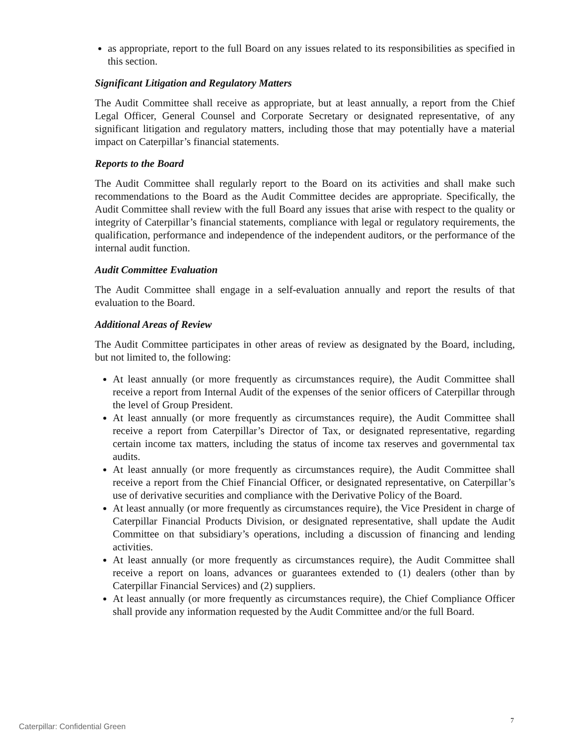as appropriate, report to the full Board on any issues related to its responsibilities as specified in this section.
Significant Litigation and Regulatory Matters
The Audit Committee shall receive as appropriate, but at least annually, a report from the Chief Legal Officer, General Counsel and Corporate Secretary or designated representative, of any significant litigation and regulatory matters, including those that may potentially have a material impact on Caterpillar’s financial statements.
Reports to the Board
The Audit Committee shall regularly report to the Board on its activities and shall make such recommendations to the Board as the Audit Committee decides are appropriate. Specifically, the Audit Committee shall review with the full Board any issues that arise with respect to the quality or integrity of Caterpillar’s financial statements, compliance with legal or regulatory requirements, the qualification, performance and independence of the independent auditors, or the performance of the internal audit function.
Audit Committee Evaluation
The Audit Committee shall engage in a self-evaluation annually and report the results of that evaluation to the Board.
Additional Areas of Review
The Audit Committee participates in other areas of review as designated by the Board, including, but not limited to, the following:
At least annually (or more frequently as circumstances require), the Audit Committee shall receive a report from Internal Audit of the expenses of the senior officers of Caterpillar through the level of Group President.
At least annually (or more frequently as circumstances require), the Audit Committee shall receive a report from Caterpillar’s Director of Tax, or designated representative, regarding certain income tax matters, including the status of income tax reserves and governmental tax audits.
At least annually (or more frequently as circumstances require), the Audit Committee shall receive a report from the Chief Financial Officer, or designated representative, on Caterpillar’s use of derivative securities and compliance with the Derivative Policy of the Board.
At least annually (or more frequently as circumstances require), the Vice President in charge of Caterpillar Financial Products Division, or designated representative, shall update the Audit Committee on that subsidiary’s operations, including a discussion of financing and lending activities.
At least annually (or more frequently as circumstances require), the Audit Committee shall receive a report on loans, advances or guarantees extended to (1) dealers (other than by Caterpillar Financial Services) and (2) suppliers.
At least annually (or more frequently as circumstances require), the Chief Compliance Officer shall provide any information requested by the Audit Committee and/or the full Board.
7
Caterpillar: Confidential Green